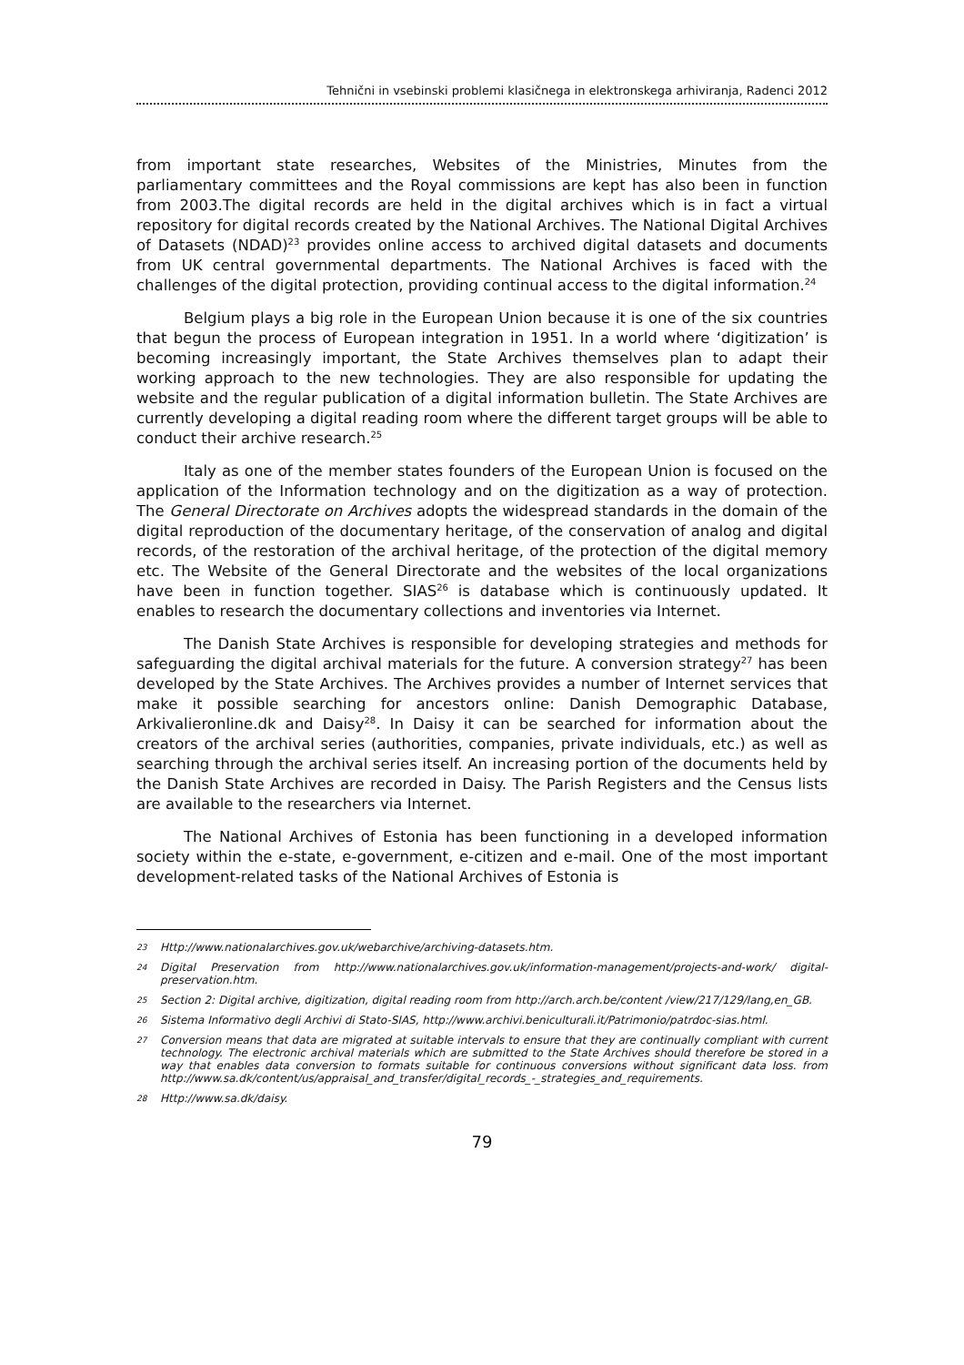Tehnični in vsebinski problemi klasičnega in elektronskega arhiviranja, Radenci 2012
from important state researches, Websites of the Ministries, Minutes from the parliamentary committees and the Royal commissions are kept has also been in function from 2003.The digital records are held in the digital archives which is in fact a virtual repository for digital records created by the National Archives. The National Digital Archives of Datasets (NDAD)<sup>23</sup> provides online access to archived digital datasets and documents from UK central governmental departments. The National Archives is faced with the challenges of the digital protection, providing continual access to the digital information.<sup>24</sup>
Belgium plays a big role in the European Union because it is one of the six countries that begun the process of European integration in 1951. In a world where ‘digitization’ is becoming increasingly important, the State Archives themselves plan to adapt their working approach to the new technologies. They are also responsible for updating the website and the regular publication of a digital information bulletin. The State Archives are currently developing a digital reading room where the different target groups will be able to conduct their archive research.<sup>25</sup>
Italy as one of the member states founders of the European Union is focused on the application of the Information technology and on the digitization as a way of protection. The General Directorate on Archives adopts the widespread standards in the domain of the digital reproduction of the documentary heritage, of the conservation of analog and digital records, of the restoration of the archival heritage, of the protection of the digital memory etc. The Website of the General Directorate and the websites of the local organizations have been in function together. SIAS<sup>26</sup> is database which is continuously updated. It enables to research the documentary collections and inventories via Internet.
The Danish State Archives is responsible for developing strategies and methods for safeguarding the digital archival materials for the future. A conversion strategy<sup>27</sup> has been developed by the State Archives. The Archives provides a number of Internet services that make it possible searching for ancestors online: Danish Demographic Database, Arkivalieronline.dk and Daisy<sup>28</sup>. In Daisy it can be searched for information about the creators of the archival series (authorities, companies, private individuals, etc.) as well as searching through the archival series itself. An increasing portion of the documents held by the Danish State Archives are recorded in Daisy. The Parish Registers and the Census lists are available to the researchers via Internet.
The National Archives of Estonia has been functioning in a developed information society within the e-state, e-government, e-citizen and e-mail. One of the most important development-related tasks of the National Archives of Estonia is
23 Http://www.nationalarchives.gov.uk/webarchive/archiving-datasets.htm.
24 Digital Preservation from http://www.nationalarchives.gov.uk/information-management/projects-and-work/ digital-preservation.htm.
25 Section 2: Digital archive, digitization, digital reading room from http://arch.arch.be/content /view/217/129/lang,en_GB.
26 Sistema Informativo degli Archivi di Stato-SIAS, http://www.archivi.beniculturali.it/Patrimonio/patrdoc-sias.html.
27 Conversion means that data are migrated at suitable intervals to ensure that they are continually compliant with current technology. The electronic archival materials which are submitted to the State Archives should therefore be stored in a way that enables data conversion to formats suitable for continuous conversions without significant data loss. from http://www.sa.dk/content/us/appraisal_and_transfer/digital_records_-_strategies_and_requirements.
28 Http://www.sa.dk/daisy.
79